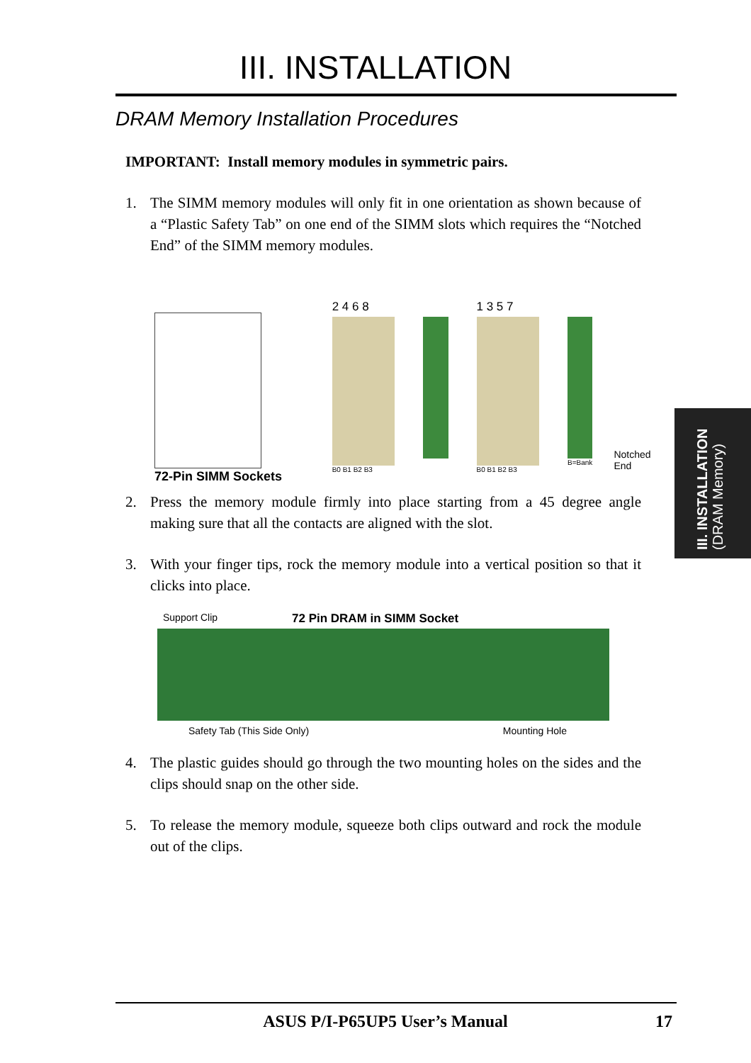III. INSTALLATION
DRAM Memory Installation Procedures
IMPORTANT: Install memory modules in symmetric pairs.
1. The SIMM memory modules will only fit in one orientation as shown because of a “Plastic Safety Tab” on one end of the SIMM slots which requires the “Notched End” of the SIMM memory modules.
2 4 6 8
B0 B1 B2 B3
1 3 5 7
B0 B1 B2 B3
B=Bank
Notched End
72-Pin SIMM Sockets
2. Press the memory module firmly into place starting from a 45 degree angle making sure that all the contacts are aligned with the slot.
3. With your finger tips, rock the memory module into a vertical position so that it clicks into place.
Support Clip 72 Pin DRAM in SIMM Socket
Safety Tab (This Side Only) Mounting Hole
4. The plastic guides should go through the two mounting holes on the sides and the clips should snap on the other side.
5. To release the memory module, squeeze both clips outward and rock the module out of the clips.
III. INSTALLATION
(DRAM Memory)
ASUS P/I-P65UP5 User’s Manual 17